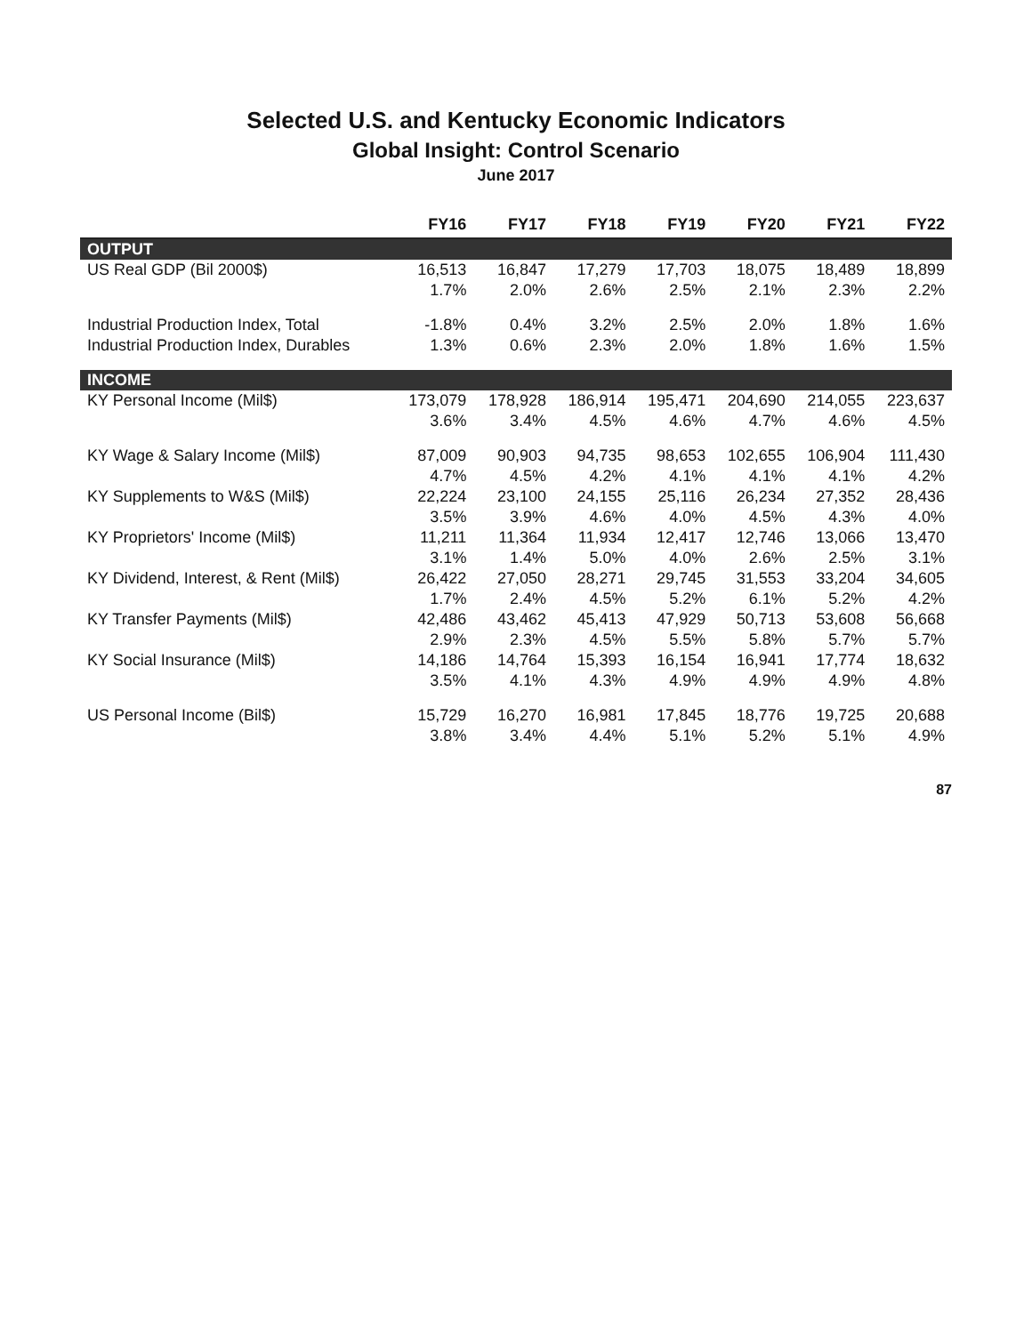Selected U.S. and Kentucky Economic Indicators
Global Insight: Control Scenario
June 2017
| | FY16 | FY17 | FY18 | FY19 | FY20 | FY21 | FY22 |
| --- | --- | --- | --- | --- | --- | --- | --- |
| OUTPUT | | | | | | | |
| US Real GDP (Bil 2000$) | 16,513 | 16,847 | 17,279 | 17,703 | 18,075 | 18,489 | 18,899 |
| | 1.7% | 2.0% | 2.6% | 2.5% | 2.1% | 2.3% | 2.2% |
| Industrial Production Index, Total | -1.8% | 0.4% | 3.2% | 2.5% | 2.0% | 1.8% | 1.6% |
| Industrial Production Index, Durables | 1.3% | 0.6% | 2.3% | 2.0% | 1.8% | 1.6% | 1.5% |
| INCOME | | | | | | | |
| KY Personal Income (Mil$) | 173,079 | 178,928 | 186,914 | 195,471 | 204,690 | 214,055 | 223,637 |
| | 3.6% | 3.4% | 4.5% | 4.6% | 4.7% | 4.6% | 4.5% |
| KY Wage & Salary Income (Mil$) | 87,009 | 90,903 | 94,735 | 98,653 | 102,655 | 106,904 | 111,430 |
| | 4.7% | 4.5% | 4.2% | 4.1% | 4.1% | 4.1% | 4.2% |
| KY Supplements to W&S (Mil$) | 22,224 | 23,100 | 24,155 | 25,116 | 26,234 | 27,352 | 28,436 |
| | 3.5% | 3.9% | 4.6% | 4.0% | 4.5% | 4.3% | 4.0% |
| KY Proprietors' Income (Mil$) | 11,211 | 11,364 | 11,934 | 12,417 | 12,746 | 13,066 | 13,470 |
| | 3.1% | 1.4% | 5.0% | 4.0% | 2.6% | 2.5% | 3.1% |
| KY Dividend, Interest, & Rent (Mil$) | 26,422 | 27,050 | 28,271 | 29,745 | 31,553 | 33,204 | 34,605 |
| | 1.7% | 2.4% | 4.5% | 5.2% | 6.1% | 5.2% | 4.2% |
| KY Transfer Payments (Mil$) | 42,486 | 43,462 | 45,413 | 47,929 | 50,713 | 53,608 | 56,668 |
| | 2.9% | 2.3% | 4.5% | 5.5% | 5.8% | 5.7% | 5.7% |
| KY Social Insurance (Mil$) | 14,186 | 14,764 | 15,393 | 16,154 | 16,941 | 17,774 | 18,632 |
| | 3.5% | 4.1% | 4.3% | 4.9% | 4.9% | 4.9% | 4.8% |
| US Personal Income (Bil$) | 15,729 | 16,270 | 16,981 | 17,845 | 18,776 | 19,725 | 20,688 |
| | 3.8% | 3.4% | 4.4% | 5.1% | 5.2% | 5.1% | 4.9% |
87